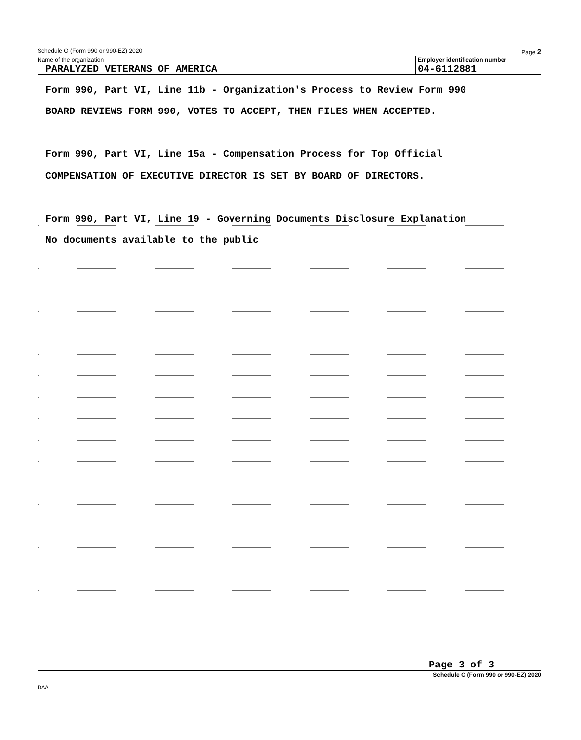Schedule O (Form 990 or 990-EZ) 2020 Page 2
Name of the organization
PARALYZED VETERANS OF AMERICA
Employer identification number
04-6112881
Form 990, Part VI, Line 11b - Organization's Process to Review Form 990
BOARD REVIEWS FORM 990, VOTES TO ACCEPT, THEN FILES WHEN ACCEPTED.
Form 990, Part VI, Line 15a - Compensation Process for Top Official
COMPENSATION OF EXECUTIVE DIRECTOR IS SET BY BOARD OF DIRECTORS.
Form 990, Part VI, Line 19 - Governing Documents Disclosure Explanation
No documents available to the public
Page 3 of 3
Schedule O (Form 990 or 990-EZ) 2020
DAA